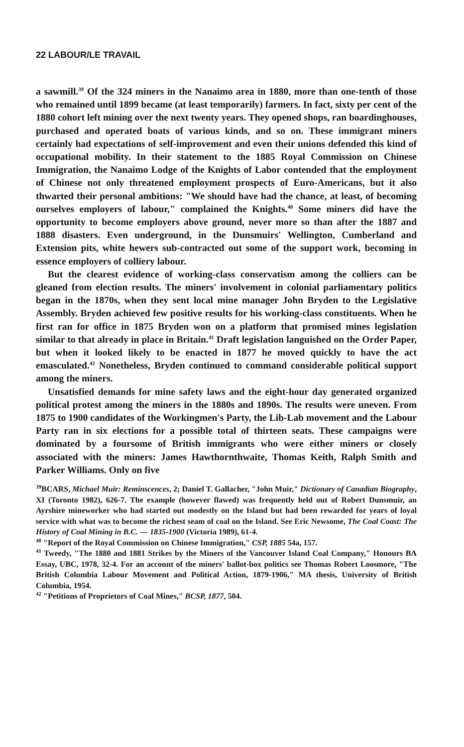22 LABOUR/LE TRAVAIL
a sawmill.<sup>39</sup> Of the 324 miners in the Nanaimo area in 1880, more than one-tenth of those who remained until 1899 became (at least temporarily) farmers. In fact, sixty per cent of the 1880 cohort left mining over the next twenty years. They opened shops, ran boardinghouses, purchased and operated boats of various kinds, and so on. These immigrant miners certainly had expectations of self-improvement and even their unions defended this kind of occupational mobility. In their statement to the 1885 Royal Commission on Chinese Immigration, the Nanaimo Lodge of the Knights of Labor contended that the employment of Chinese not only threatened employment prospects of Euro-Americans, but it also thwarted their personal ambitions: "We should have had the chance, at least, of becoming ourselves employers of labour," complained the Knights.<sup>40</sup> Some miners did have the opportunity to become employers above ground, never more so than after the 1887 and 1888 disasters. Even underground, in the Dunsmuirs' Wellington, Cumberland and Extension pits, white hewers sub-contracted out some of the support work, becoming in essence employers of colliery labour.
But the clearest evidence of working-class conservatism among the colliers can be gleaned from election results. The miners' involvement in colonial parliamentary politics began in the 1870s, when they sent local mine manager John Bryden to the Legislative Assembly. Bryden achieved few positive results for his working-class constituents. When he first ran for office in 1875 Bryden won on a platform that promised mines legislation similar to that already in place in Britain.<sup>41</sup> Draft legislation languished on the Order Paper, but when it looked likely to be enacted in 1877 he moved quickly to have the act emasculated.<sup>42</sup> Nonetheless, Bryden continued to command considerable political support among the miners.
Unsatisfied demands for mine safety laws and the eight-hour day generated organized political protest among the miners in the 1880s and 1890s. The results were uneven. From 1875 to 1900 candidates of the Workingmen's Party, the Lib-Lab movement and the Labour Party ran in six elections for a possible total of thirteen seats. These campaigns were dominated by a foursome of British immigrants who were either miners or closely associated with the miners: James Hawthornthwaite, Thomas Keith, Ralph Smith and Parker Williams. Only on five
<sup>39</sup>BCARS, Michael Muir: Reminscences, 2; Daniel T. Gallacher, "John Muir," Dictionary of Canadian Biography, XI (Toronto 1982), 626-7. The example (however flawed) was frequently held out of Robert Dunsmuir, an Ayrshire mineworker who had started out modestly on the Island but had been rewarded for years of loyal service with what was to become the richest seam of coal on the Island. See Eric Newsome, The Coal Coast: The History of Coal Mining in B.C. — 1835-1900 (Victoria 1989), 61-4.
<sup>40</sup> "Report of the Royal Commission on Chinese Immigration," CSP, 1885 54a, 157.
<sup>41</sup> Tweedy, "The 1880 and 1881 Strikes by the Miners of the Vancouver Island Coal Company," Honours BA Essay, UBC, 1978, 32-4. For an account of the miners' ballot-box politics see Thomas Robert Loosmore, "The British Columbia Labour Movement and Political Action, 1879-1906," MA thesis, University of British Columbia, 1954.
<sup>42</sup> "Petitions of Proprietors of Coal Mines," BCSP, 1877, 504.